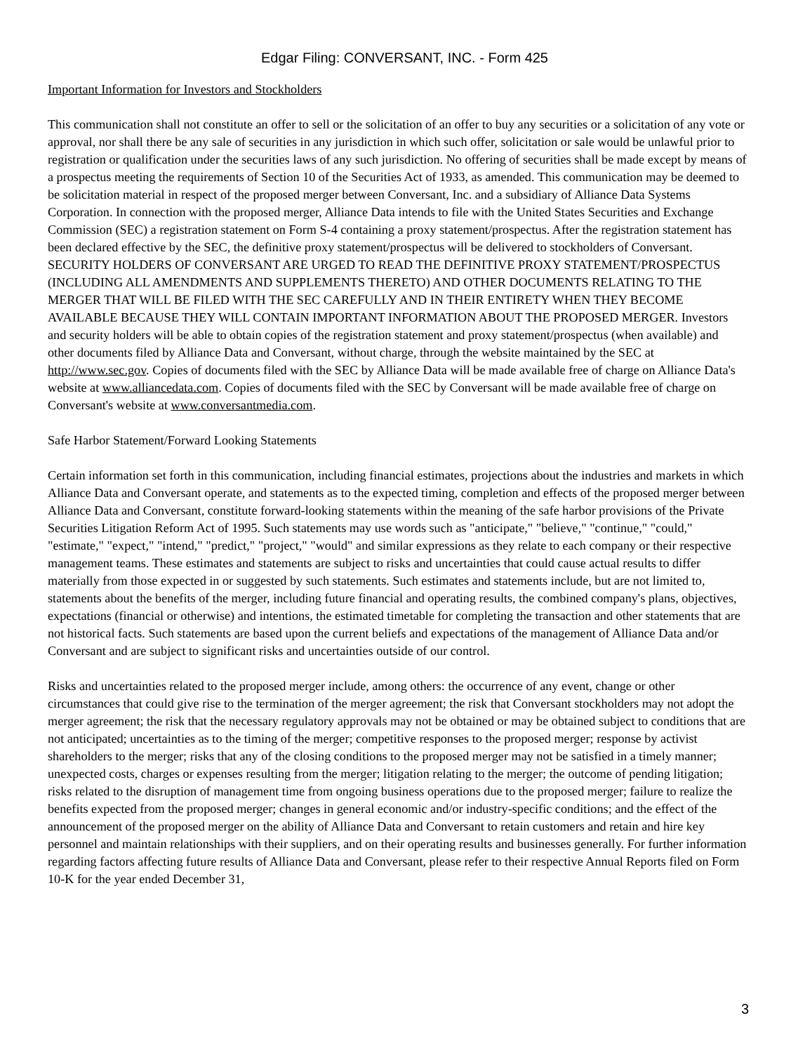Edgar Filing: CONVERSANT, INC. - Form 425
Important Information for Investors and Stockholders
This communication shall not constitute an offer to sell or the solicitation of an offer to buy any securities or a solicitation of any vote or approval, nor shall there be any sale of securities in any jurisdiction in which such offer, solicitation or sale would be unlawful prior to registration or qualification under the securities laws of any such jurisdiction. No offering of securities shall be made except by means of a prospectus meeting the requirements of Section 10 of the Securities Act of 1933, as amended. This communication may be deemed to be solicitation material in respect of the proposed merger between Conversant, Inc. and a subsidiary of Alliance Data Systems Corporation. In connection with the proposed merger, Alliance Data intends to file with the United States Securities and Exchange Commission (SEC) a registration statement on Form S-4 containing a proxy statement/prospectus. After the registration statement has been declared effective by the SEC, the definitive proxy statement/prospectus will be delivered to stockholders of Conversant. SECURITY HOLDERS OF CONVERSANT ARE URGED TO READ THE DEFINITIVE PROXY STATEMENT/PROSPECTUS (INCLUDING ALL AMENDMENTS AND SUPPLEMENTS THERETO) AND OTHER DOCUMENTS RELATING TO THE MERGER THAT WILL BE FILED WITH THE SEC CAREFULLY AND IN THEIR ENTIRETY WHEN THEY BECOME AVAILABLE BECAUSE THEY WILL CONTAIN IMPORTANT INFORMATION ABOUT THE PROPOSED MERGER. Investors and security holders will be able to obtain copies of the registration statement and proxy statement/prospectus (when available) and other documents filed by Alliance Data and Conversant, without charge, through the website maintained by the SEC at http://www.sec.gov. Copies of documents filed with the SEC by Alliance Data will be made available free of charge on Alliance Data's website at www.alliancedata.com. Copies of documents filed with the SEC by Conversant will be made available free of charge on Conversant's website at www.conversantmedia.com.
Safe Harbor Statement/Forward Looking Statements
Certain information set forth in this communication, including financial estimates, projections about the industries and markets in which Alliance Data and Conversant operate, and statements as to the expected timing, completion and effects of the proposed merger between Alliance Data and Conversant, constitute forward-looking statements within the meaning of the safe harbor provisions of the Private Securities Litigation Reform Act of 1995. Such statements may use words such as "anticipate," "believe," "continue," "could," "estimate," "expect," "intend," "predict," "project," "would" and similar expressions as they relate to each company or their respective management teams. These estimates and statements are subject to risks and uncertainties that could cause actual results to differ materially from those expected in or suggested by such statements. Such estimates and statements include, but are not limited to, statements about the benefits of the merger, including future financial and operating results, the combined company's plans, objectives, expectations (financial or otherwise) and intentions, the estimated timetable for completing the transaction and other statements that are not historical facts. Such statements are based upon the current beliefs and expectations of the management of Alliance Data and/or Conversant and are subject to significant risks and uncertainties outside of our control.
Risks and uncertainties related to the proposed merger include, among others: the occurrence of any event, change or other circumstances that could give rise to the termination of the merger agreement; the risk that Conversant stockholders may not adopt the merger agreement; the risk that the necessary regulatory approvals may not be obtained or may be obtained subject to conditions that are not anticipated; uncertainties as to the timing of the merger; competitive responses to the proposed merger; response by activist shareholders to the merger; risks that any of the closing conditions to the proposed merger may not be satisfied in a timely manner; unexpected costs, charges or expenses resulting from the merger; litigation relating to the merger; the outcome of pending litigation; risks related to the disruption of management time from ongoing business operations due to the proposed merger; failure to realize the benefits expected from the proposed merger; changes in general economic and/or industry-specific conditions; and the effect of the announcement of the proposed merger on the ability of Alliance Data and Conversant to retain customers and retain and hire key personnel and maintain relationships with their suppliers, and on their operating results and businesses generally. For further information regarding factors affecting future results of Alliance Data and Conversant, please refer to their respective Annual Reports filed on Form 10-K for the year ended December 31,
3